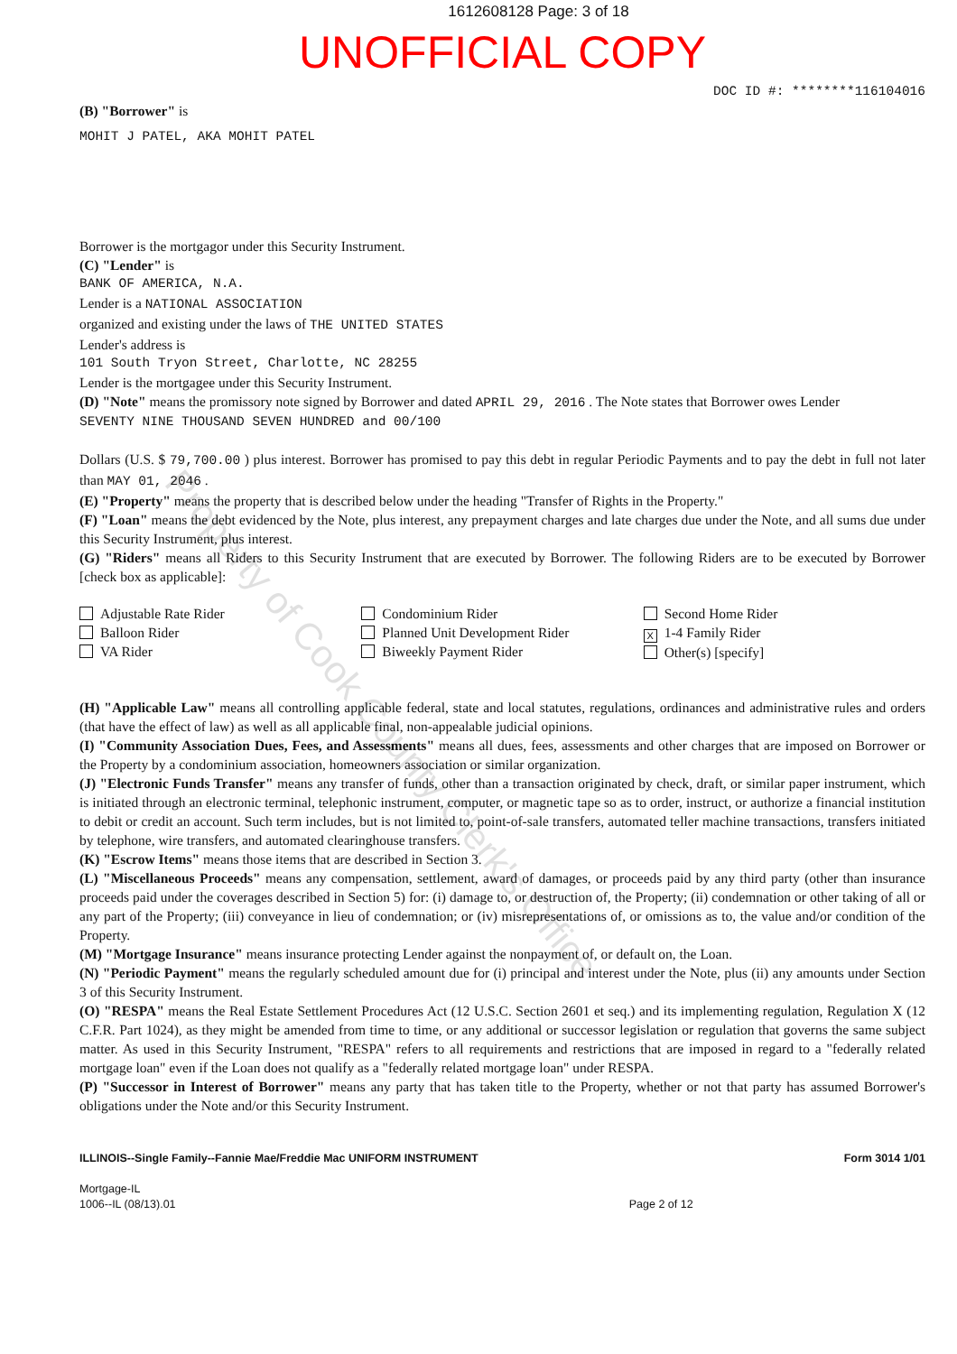1612608128 Page: 3 of 18
UNOFFICIAL COPY
DOC ID #: ********116104016
(B) "Borrower" is
MOHIT J PATEL, AKA MOHIT PATEL
Borrower is the mortgagor under this Security Instrument.
(C) "Lender" is
BANK OF AMERICA, N.A.
Lender is a NATIONAL ASSOCIATION
organized and existing under the laws of THE UNITED STATES
Lender's address is
101 South Tryon Street, Charlotte, NC 28255
Lender is the mortgagee under this Security Instrument.
(D) "Note" means the promissory note signed by Borrower and dated APRIL 29, 2016 . The Note states that Borrower owes Lender
SEVENTY NINE THOUSAND SEVEN HUNDRED and 00/100
Dollars (U.S. $ 79,700.00 ) plus interest. Borrower has promised to pay this debt in regular Periodic Payments and to pay the debt in full not later than MAY 01, 2046 .
(E) "Property" means the property that is described below under the heading "Transfer of Rights in the Property."
(F) "Loan" means the debt evidenced by the Note, plus interest, any prepayment charges and late charges due under the Note, and all sums due under this Security Instrument, plus interest.
(G) "Riders" means all Riders to this Security Instrument that are executed by Borrower. The following Riders are to be executed by Borrower [check box as applicable]:
Adjustable Rate Rider
Balloon Rider
VA Rider
Condominium Rider
Planned Unit Development Rider
Biweekly Payment Rider
Second Home Rider
X 1-4 Family Rider
Other(s) [specify]
(H) "Applicable Law" means all controlling applicable federal, state and local statutes, regulations, ordinances and administrative rules and orders (that have the effect of law) as well as all applicable final, non-appealable judicial opinions.
(I) "Community Association Dues, Fees, and Assessments" means all dues, fees, assessments and other charges that are imposed on Borrower or the Property by a condominium association, homeowners association or similar organization.
(J) "Electronic Funds Transfer" means any transfer of funds, other than a transaction originated by check, draft, or similar paper instrument, which is initiated through an electronic terminal, telephonic instrument, computer, or magnetic tape so as to order, instruct, or authorize a financial institution to debit or credit an account. Such term includes, but is not limited to, point-of-sale transfers, automated teller machine transactions, transfers initiated by telephone, wire transfers, and automated clearinghouse transfers.
(K) "Escrow Items" means those items that are described in Section 3.
(L) "Miscellaneous Proceeds" means any compensation, settlement, award of damages, or proceeds paid by any third party (other than insurance proceeds paid under the coverages described in Section 5) for: (i) damage to, or destruction of, the Property; (ii) condemnation or other taking of all or any part of the Property; (iii) conveyance in lieu of condemnation; or (iv) misrepresentations of, or omissions as to, the value and/or condition of the Property.
(M) "Mortgage Insurance" means insurance protecting Lender against the nonpayment of, or default on, the Loan.
(N) "Periodic Payment" means the regularly scheduled amount due for (i) principal and interest under the Note, plus (ii) any amounts under Section 3 of this Security Instrument.
(O) "RESPA" means the Real Estate Settlement Procedures Act (12 U.S.C. Section 2601 et seq.) and its implementing regulation, Regulation X (12 C.F.R. Part 1024), as they might be amended from time to time, or any additional or successor legislation or regulation that governs the same subject matter. As used in this Security Instrument, "RESPA" refers to all requirements and restrictions that are imposed in regard to a "federally related mortgage loan" even if the Loan does not qualify as a "federally related mortgage loan" under RESPA.
(P) "Successor in Interest of Borrower" means any party that has taken title to the Property, whether or not that party has assumed Borrower's obligations under the Note and/or this Security Instrument.
ILLINOIS--Single Family--Fannie Mae/Freddie Mac UNIFORM INSTRUMENT
Mortgage-IL
1006--IL (08/13).01
Page 2 of 12 Form 3014 1/01
Property of Cook County Clerk's Office